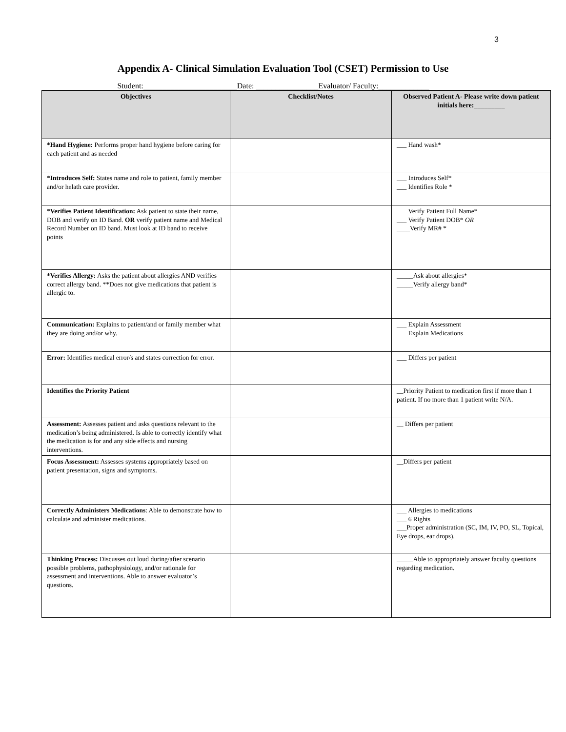3
Appendix A- Clinical Simulation Evaluation Tool (CSET) Permission to Use
Student:________________________Date: ________________Evaluator/ Faculty:_____________
| Objectives | Checklist/Notes | Observed Patient A- Please write down patient initials here:_________ |
| --- | --- | --- |
| *Hand Hygiene: Performs proper hand hygiene before caring for each patient and as needed | | ___ Hand wash* |
| * Introduces Self: States name and role to patient, family member and/or helath care provider. | | ___ Introduces Self* ___ Identifies Role * |
| * Verifies Patient Identification: Ask patient to state their name, DOB and verify on ID Band. OR verify patient name and Medical Record Number on ID band. Must look at ID band to receive points | | ___ Verify Patient Full Name* ___ Verify Patient DOB* OR ____Verify MR# * |
| *Verifies Allergy: Asks the patient about allergies AND verifies correct allergy band. **Does not give medications that patient is allergic to. | | _____Ask about allergies* _____Verify allergy band* |
| Communication: Explains to patient/and or family member what they are doing and/or why. | | ___ Explain Assessment ___ Explain Medications |
| Error: Identifies medical error/s and states correction for error. | | ___ Differs per patient |
| Identifies the Priority Patient | | __Priority Patient to medication first if more than 1 patient. If no more than 1 patient write N/A. |
| Assessment: Assesses patient and asks questions relevant to the medication’s being administered. Is able to correctly identify what the medication is for and any side effects and nursing interventions. | | __ Differs per patient |
| Focus Assessment: Assesses systems appropriately based on patient presentation, signs and symptoms. | | __Differs per patient |
| Correctly Administers Medications : Able to demonstrate how to calculate and administer medications. | | ___ Allergies to medications ___ 6 Rights ___Proper administration (SC, IM, IV, PO, SL, Topical, Eye drops, ear drops). |
| Thinking Process: Discusses out loud during/after scenario possible problems, pathophysiology, and/or rationale for assessment and interventions. Able to answer evaluator’s questions. | | _____Able to appropriately answer faculty questions regarding medication. |